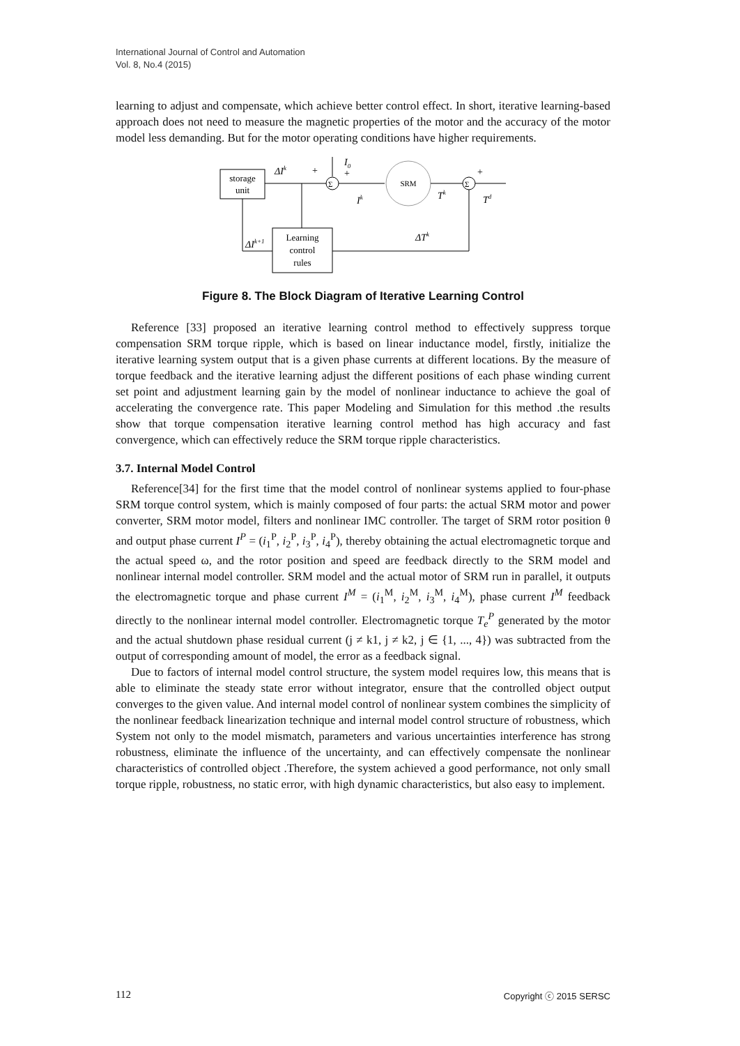International Journal of Control and Automation
Vol. 8, No.4 (2015)
learning to adjust and compensate, which achieve better control effect. In short, iterative learning-based approach does not need to measure the magnetic properties of the motor and the accuracy of the motor model less demanding. But for the motor operating conditions have higher requirements.
storage
unit
ΔIk
+
I0
+
Σ
Ik
SRM
Tk
Σ
+
Td
Learning
control
rules
ΔTk
ΔIk+1
Figure 8. The Block Diagram of Iterative Learning Control
Reference [33] proposed an iterative learning control method to effectively suppress torque compensation SRM torque ripple, which is based on linear inductance model, firstly, initialize the iterative learning system output that is a given phase currents at different locations. By the measure of torque feedback and the iterative learning adjust the different positions of each phase winding current set point and adjustment learning gain by the model of nonlinear inductance to achieve the goal of accelerating the convergence rate. This paper Modeling and Simulation for this method .the results show that torque compensation iterative learning control method has high accuracy and fast convergence, which can effectively reduce the SRM torque ripple characteristics.
3.7. Internal Model Control
Reference[34] for the first time that the model control of nonlinear systems applied to four-phase SRM torque control system, which is mainly composed of four parts: the actual SRM motor and power converter, SRM motor model, filters and nonlinear IMC controller. The target of SRM rotor position θ and output phase current I<sup>P</sup> = (i<sub>1</sub><sup>P</sup>, i<sub>2</sub><sup>P</sup>, i<sub>3</sub><sup>P</sup>, i<sub>4</sub><sup>P</sup>), thereby obtaining the actual electromagnetic torque and the actual speed ω, and the rotor position and speed are feedback directly to the SRM model and nonlinear internal model controller. SRM model and the actual motor of SRM run in parallel, it outputs the electromagnetic torque and phase current I<sup>M</sup> = (i<sub>1</sub><sup>M</sup>, i<sub>2</sub><sup>M</sup>, i<sub>3</sub><sup>M</sup>, i<sub>4</sub><sup>M</sup>), phase current I<sup>M</sup> feedback directly to the nonlinear internal model controller. Electromagnetic torque T<sub>e</sub><sup>P</sup> generated by the motor and the actual shutdown phase residual current (j ≠ k1, j ≠ k2, j ∈ {1, ..., 4}) was subtracted from the output of corresponding amount of model, the error as a feedback signal.
Due to factors of internal model control structure, the system model requires low, this means that is able to eliminate the steady state error without integrator, ensure that the controlled object output converges to the given value. And internal model control of nonlinear system combines the simplicity of the nonlinear feedback linearization technique and internal model control structure of robustness, which System not only to the model mismatch, parameters and various uncertainties interference has strong robustness, eliminate the influence of the uncertainty, and can effectively compensate the nonlinear characteristics of controlled object .Therefore, the system achieved a good performance, not only small torque ripple, robustness, no static error, with high dynamic characteristics, but also easy to implement.
112 Copyright ⓒ 2015 SERSC